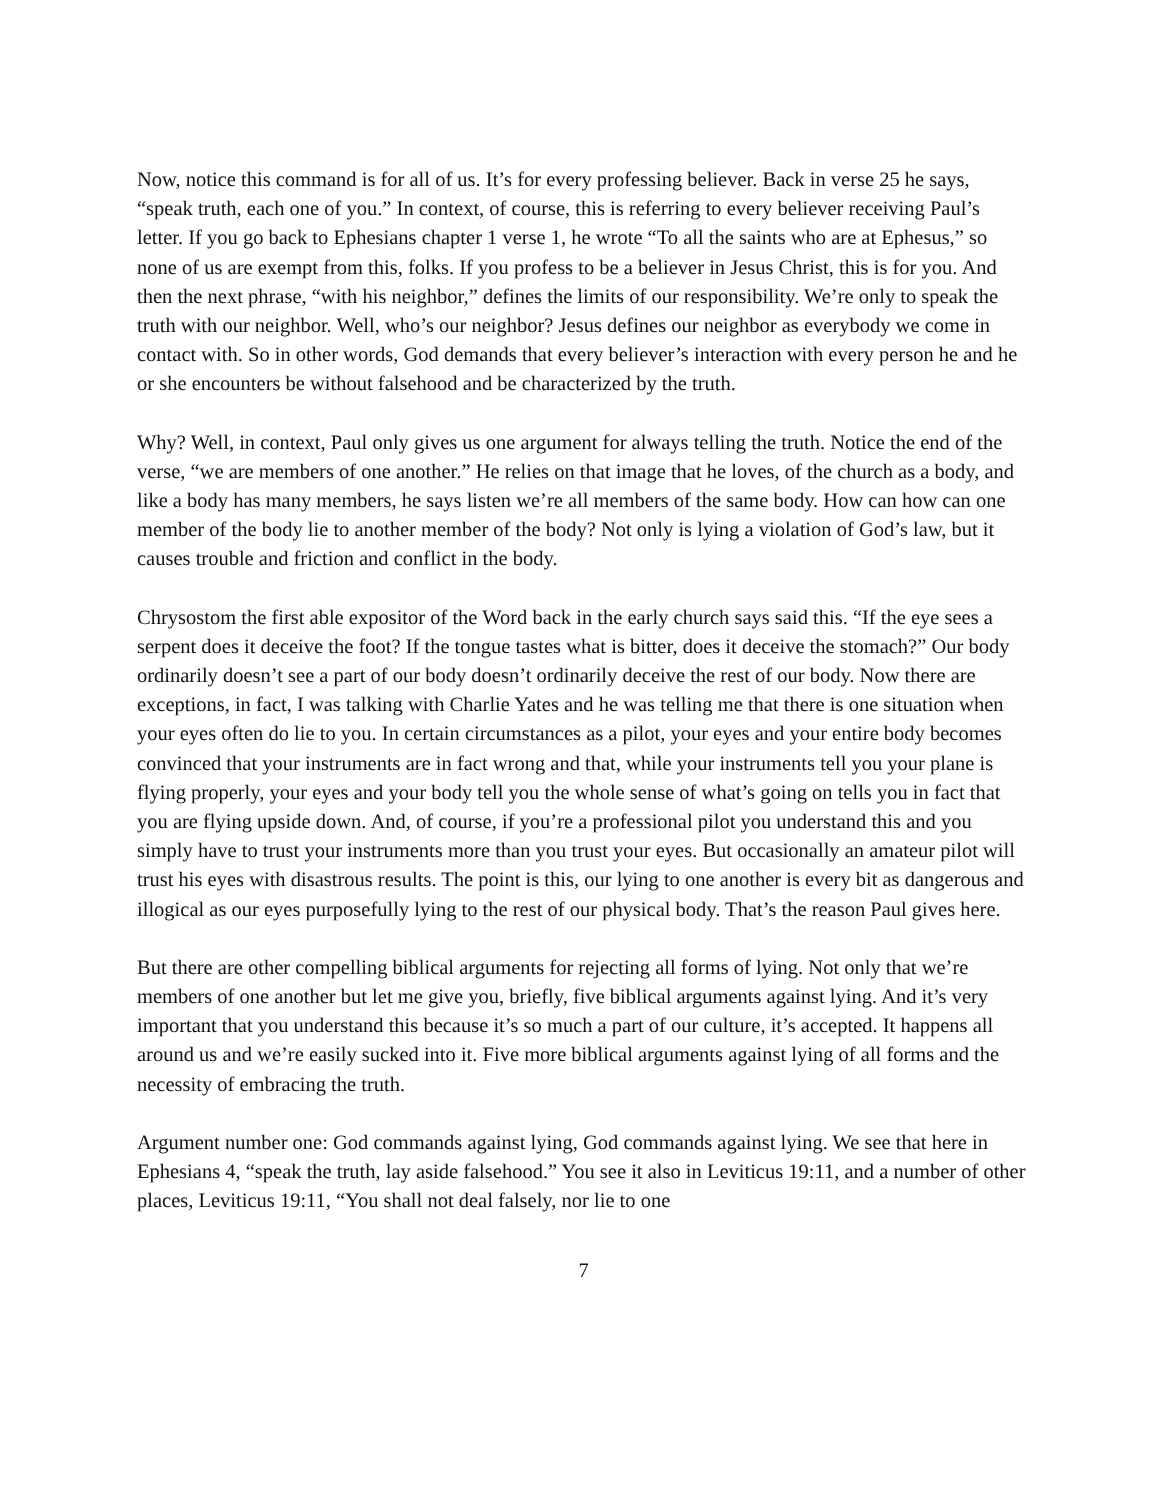Now, notice this command is for all of us. It’s for every professing believer. Back in verse 25 he says, “speak truth, each one of you.” In context, of course, this is referring to every believer receiving Paul’s letter. If you go back to Ephesians chapter 1 verse 1, he wrote “To all the saints who are at Ephesus,” so none of us are exempt from this, folks. If you profess to be a believer in Jesus Christ, this is for you. And then the next phrase, “with his neighbor,” defines the limits of our responsibility. We’re only to speak the truth with our neighbor. Well, who’s our neighbor? Jesus defines our neighbor as everybody we come in contact with. So in other words, God demands that every believer’s interaction with every person he and he or she encounters be without falsehood and be characterized by the truth.
Why? Well, in context, Paul only gives us one argument for always telling the truth. Notice the end of the verse, “we are members of one another.” He relies on that image that he loves, of the church as a body, and like a body has many members, he says listen we’re all members of the same body. How can how can one member of the body lie to another member of the body? Not only is lying a violation of God’s law, but it causes trouble and friction and conflict in the body.
Chrysostom the first able expositor of the Word back in the early church says said this. “If the eye sees a serpent does it deceive the foot? If the tongue tastes what is bitter, does it deceive the stomach?” Our body ordinarily doesn’t see a part of our body doesn’t ordinarily deceive the rest of our body. Now there are exceptions, in fact, I was talking with Charlie Yates and he was telling me that there is one situation when your eyes often do lie to you. In certain circumstances as a pilot, your eyes and your entire body becomes convinced that your instruments are in fact wrong and that, while your instruments tell you your plane is flying properly, your eyes and your body tell you the whole sense of what’s going on tells you in fact that you are flying upside down. And, of course, if you’re a professional pilot you understand this and you simply have to trust your instruments more than you trust your eyes. But occasionally an amateur pilot will trust his eyes with disastrous results. The point is this, our lying to one another is every bit as dangerous and illogical as our eyes purposefully lying to the rest of our physical body. That’s the reason Paul gives here.
But there are other compelling biblical arguments for rejecting all forms of lying. Not only that we’re members of one another but let me give you, briefly, five biblical arguments against lying. And it’s very important that you understand this because it’s so much a part of our culture, it’s accepted. It happens all around us and we’re easily sucked into it. Five more biblical arguments against lying of all forms and the necessity of embracing the truth.
Argument number one: God commands against lying, God commands against lying. We see that here in Ephesians 4, “speak the truth, lay aside falsehood.” You see it also in Leviticus 19:11, and a number of other places, Leviticus 19:11, “You shall not deal falsely, nor lie to one
7